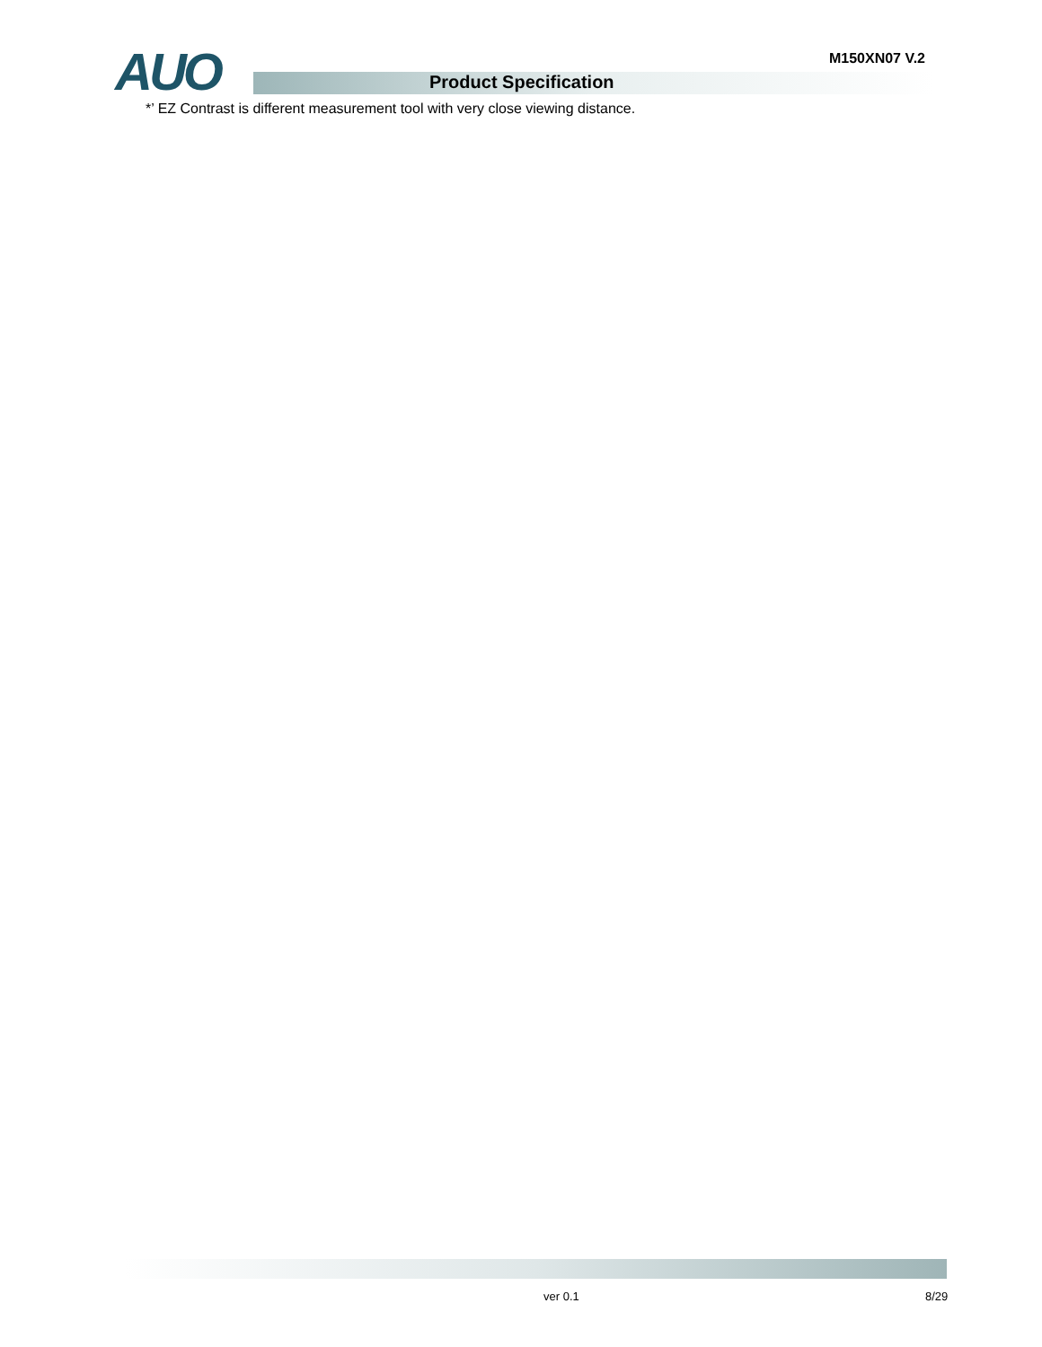M150XN07 V.2
AUO Product Specification
*’ EZ Contrast is different measurement tool with very close viewing distance.
ver 0.1 8/29